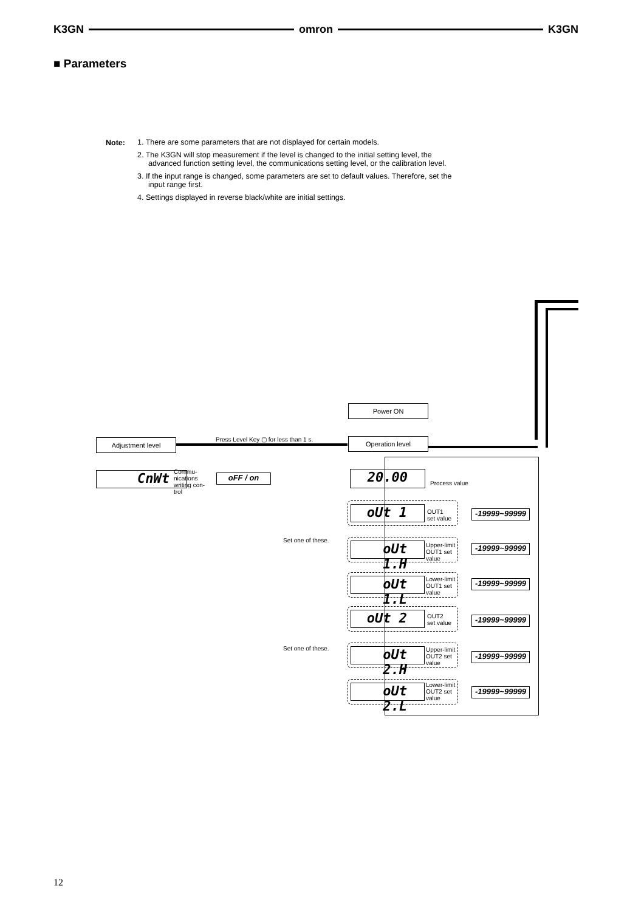K3GN omron K3GN
■ Parameters
Note:
1. There are some parameters that are not displayed for certain models.
2. The K3GN will stop measurement if the level is changed to the initial setting level, the advanced function setting level, the communications setting level, or the calibration level.
3. If the input range is changed, some parameters are set to default values. Therefore, set the input range first.
4. Settings displayed in reverse black/white are initial settings.
Power ON
Operation level
Adjustment level
Press Level Key ▢ for less than 1 s.
CnWt
Commu-
nications
writing con-
trol
oFF / on 20.00 Process value
Set one of these.
Set one of these.
oUt 1
OUT1
set value
-19999~99999
oUt 1.H
Upper-limit
OUT1 set
value
-19999~99999
oUt 1.L
Lower-limit
OUT1 set
value
-19999~99999
oUt 2
OUT2
set value
-19999~99999
oUt 2.H
Upper-limit
OUT2 set
value
-19999~99999
oUt 2.L
Lower-limit
OUT2 set
value
-19999~99999
12